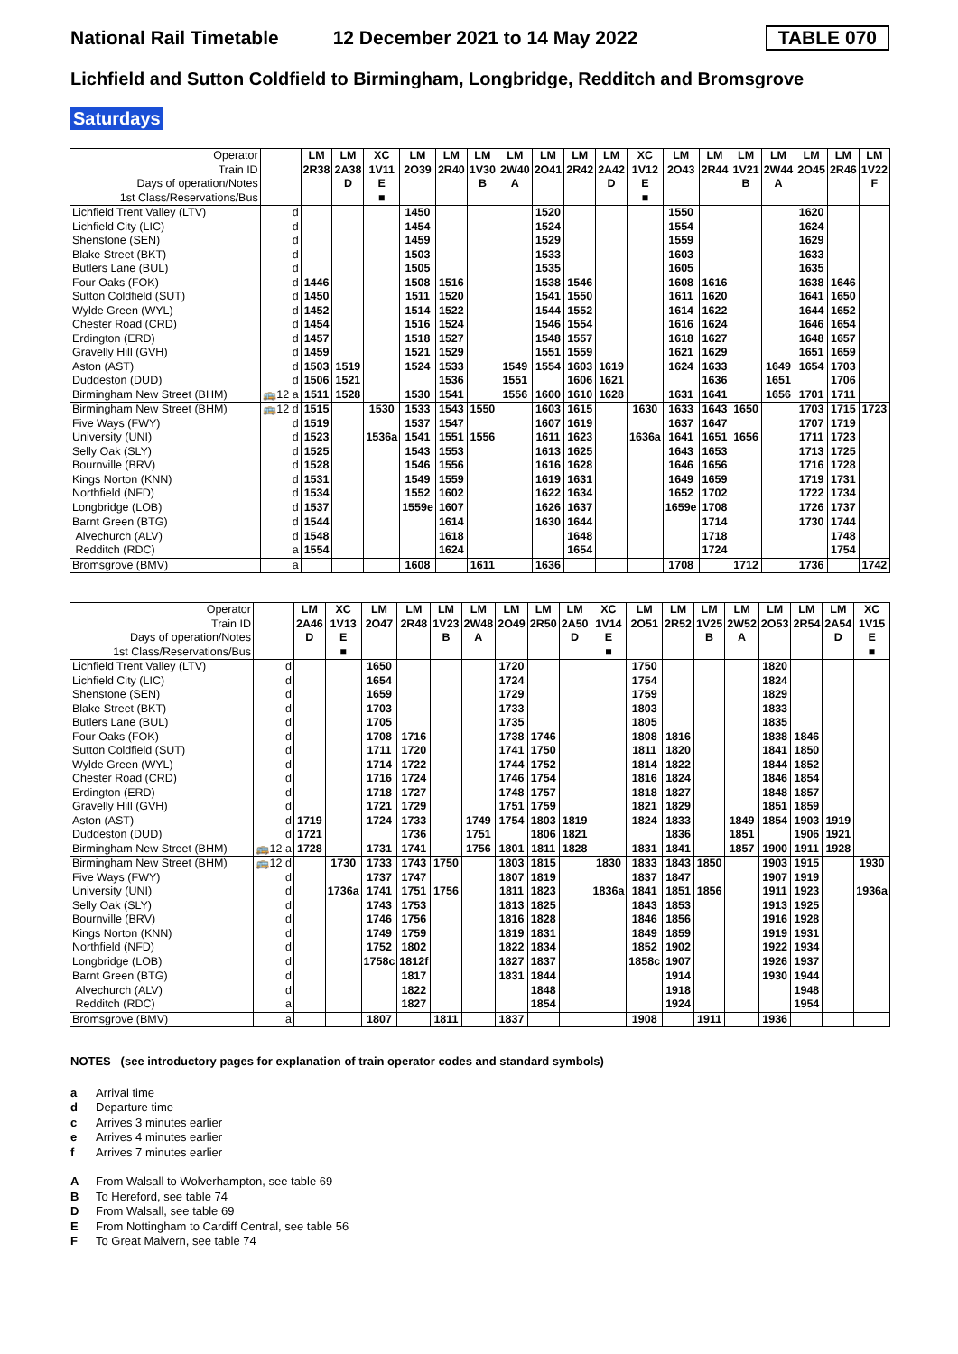National Rail Timetable 12 December 2021 to 14 May 2022 TABLE 070
Lichfield and Sutton Coldfield to Birmingham, Longbridge, Redditch and Bromsgrove
Saturdays
| Operator | | LM | LM | XC | LM | LM | LM | LM | LM | LM | LM | XC | LM | LM | LM | LM | LM | LM | LM |
| Train ID | | 2R38 | 2A38 | 1V11 | 2O39 | 2R40 | 1V30 | 2W40 | 2O41 | 2R42 | 2A42 | 1V12 | 2O43 | 2R44 | 1V21 | 2W44 | 2O45 | 2R46 | 1V22 |
| Days of operation/Notes | | | D | E | | | B | A | | | D | E | | | B | A | | | F |
| 1st Class/Reservations/Bus | | | | ■ | | | | | | | | ■ | | | | | | | |
| Lichfield Trent Valley (LTV) | d | | | | 1450 | | | | 1520 | | | | 1550 | | | | 1620 | | |
| Lichfield City (LIC) | d | | | | 1454 | | | | 1524 | | | | 1554 | | | | 1624 | | |
| Shenstone (SEN) | d | | | | 1459 | | | | 1529 | | | | 1559 | | | | 1629 | | |
| Blake Street (BKT) | d | | | | 1503 | | | | 1533 | | | | 1603 | | | | 1633 | | |
| Butlers Lane (BUL) | d | | | | 1505 | | | | 1535 | | | | 1605 | | | | 1635 | | |
| Four Oaks (FOK) | d | 1446 | | | 1508 | 1516 | | | 1538 | 1546 | | | 1608 | 1616 | | | 1638 | 1646 | |
| Sutton Coldfield (SUT) | d | 1450 | | | 1511 | 1520 | | | 1541 | 1550 | | | 1611 | 1620 | | | 1641 | 1650 | |
| Wylde Green (WYL) | d | 1452 | | | 1514 | 1522 | | | 1544 | 1552 | | | 1614 | 1622 | | | 1644 | 1652 | |
| Chester Road (CRD) | d | 1454 | | | 1516 | 1524 | | | 1546 | 1554 | | | 1616 | 1624 | | | 1646 | 1654 | |
| Erdington (ERD) | d | 1457 | | | 1518 | 1527 | | | 1548 | 1557 | | | 1618 | 1627 | | | 1648 | 1657 | |
| Gravelly Hill (GVH) | d | 1459 | | | 1521 | 1529 | | | 1551 | 1559 | | | 1621 | 1629 | | | 1651 | 1659 | |
| Aston (AST) | d | 1503 | 1519 | | 1524 | 1533 | | 1549 | 1554 | 1603 | 1619 | | 1624 | 1633 | | 1649 | 1654 | 1703 | |
| Duddeston (DUD) | d | 1506 | 1521 | | | 1536 | | 1551 | | 1606 | 1621 | | | 1636 | | 1651 | | 1706 | |
| Birmingham New Street (BHM) | 🚌12 a | 1511 | 1528 | | 1530 | 1541 | | 1556 | 1600 | 1610 | 1628 | | 1631 | 1641 | | 1656 | 1701 | 1711 | |
| Birmingham New Street (BHM) | 🚌12 d | 1515 | | 1530 | 1533 | 1543 | 1550 | | 1603 | 1615 | | 1630 | 1633 | 1643 | 1650 | | 1703 | 1715 | 1723 |
| Five Ways (FWY) | d | 1519 | | | 1537 | 1547 | | | 1607 | 1619 | | | 1637 | 1647 | | | 1707 | 1719 | |
| University (UNI) | d | 1523 | | 1536a | 1541 | 1551 | 1556 | | 1611 | 1623 | | 1636a | 1641 | 1651 | 1656 | | 1711 | 1723 | |
| Selly Oak (SLY) | d | 1525 | | | 1543 | 1553 | | | 1613 | 1625 | | | 1643 | 1653 | | | 1713 | 1725 | |
| Bournville (BRV) | d | 1528 | | | 1546 | 1556 | | | 1616 | 1628 | | | 1646 | 1656 | | | 1716 | 1728 | |
| Kings Norton (KNN) | d | 1531 | | | 1549 | 1559 | | | 1619 | 1631 | | | 1649 | 1659 | | | 1719 | 1731 | |
| Northfield (NFD) | d | 1534 | | | 1552 | 1602 | | | 1622 | 1634 | | | 1652 | 1702 | | | 1722 | 1734 | |
| Longbridge (LOB) | d | 1537 | | | 1559e | 1607 | | | 1626 | 1637 | | | 1659e | 1708 | | | 1726 | 1737 | |
| Barnt Green (BTG) | d | 1544 | | | | 1614 | | | 1630 | 1644 | | | | 1714 | | | 1730 | 1744 | |
| Alvechurch (ALV) | d | 1548 | | | | 1618 | | | | 1648 | | | | 1718 | | | | 1748 | |
| Redditch (RDC) | a | 1554 | | | | 1624 | | | | 1654 | | | | 1724 | | | | 1754 | |
| Bromsgrove (BMV) | a | | | | 1608 | | 1611 | | 1636 | | | | 1708 | | 1712 | | 1736 | | 1742 |
| Operator | | LM | XC | LM | LM | LM | LM | LM | LM | LM | XC | LM | LM | LM | LM | LM | LM | LM | XC |
| Train ID | | 2A46 | 1V13 | 2O47 | 2R48 | 1V23 | 2W48 | 2O49 | 2R50 | 2A50 | 1V14 | 2O51 | 2R52 | 1V25 | 2W52 | 2O53 | 2R54 | 2A54 | 1V15 |
| Days of operation/Notes | | D | E | | | B | A | | | D | E | | | B | A | | | D | E |
| 1st Class/Reservations/Bus | | | ■ | | | | | | | | ■ | | | | | | | | ■ |
| Lichfield Trent Valley (LTV) | d | | | 1650 | | | | 1720 | | | | 1750 | | | | 1820 | | | |
| Lichfield City (LIC) | d | | | 1654 | | | | 1724 | | | | 1754 | | | | 1824 | | | |
| Shenstone (SEN) | d | | | 1659 | | | | 1729 | | | | 1759 | | | | 1829 | | | |
| Blake Street (BKT) | d | | | 1703 | | | | 1733 | | | | 1803 | | | | 1833 | | | |
| Butlers Lane (BUL) | d | | | 1705 | | | | 1735 | | | | 1805 | | | | 1835 | | | |
| Four Oaks (FOK) | d | | | 1708 | 1716 | | | 1738 | 1746 | | | 1808 | 1816 | | | 1838 | 1846 | | |
| Sutton Coldfield (SUT) | d | | | 1711 | 1720 | | | 1741 | 1750 | | | 1811 | 1820 | | | 1841 | 1850 | | |
| Wylde Green (WYL) | d | | | 1714 | 1722 | | | 1744 | 1752 | | | 1814 | 1822 | | | 1844 | 1852 | | |
| Chester Road (CRD) | d | | | 1716 | 1724 | | | 1746 | 1754 | | | 1816 | 1824 | | | 1846 | 1854 | | |
| Erdington (ERD) | d | | | 1718 | 1727 | | | 1748 | 1757 | | | 1818 | 1827 | | | 1848 | 1857 | | |
| Gravelly Hill (GVH) | d | | | 1721 | 1729 | | | 1751 | 1759 | | | 1821 | 1829 | | | 1851 | 1859 | | |
| Aston (AST) | d | 1719 | | 1724 | 1733 | | 1749 | 1754 | 1803 | 1819 | | 1824 | 1833 | | 1849 | 1854 | 1903 | 1919 | |
| Duddeston (DUD) | d | 1721 | | | 1736 | | 1751 | | 1806 | 1821 | | | 1836 | | 1851 | | 1906 | 1921 | |
| Birmingham New Street (BHM) | 🚌12 a | 1728 | | 1731 | 1741 | | 1756 | 1801 | 1811 | 1828 | | 1831 | 1841 | | 1857 | 1900 | 1911 | 1928 | |
| Birmingham New Street (BHM) | 🚌12 d | | 1730 | 1733 | 1743 | 1750 | | 1803 | 1815 | | 1830 | 1833 | 1843 | 1850 | | 1903 | 1915 | | 1930 |
| Five Ways (FWY) | d | | | 1737 | 1747 | | | 1807 | 1819 | | | 1837 | 1847 | | | 1907 | 1919 | | |
| University (UNI) | d | | 1736a | 1741 | 1751 | 1756 | | 1811 | 1823 | | 1836a | 1841 | 1851 | 1856 | | 1911 | 1923 | | 1936a |
| Selly Oak (SLY) | d | | | 1743 | 1753 | | | 1813 | 1825 | | | 1843 | 1853 | | | 1913 | 1925 | | |
| Bournville (BRV) | d | | | 1746 | 1756 | | | 1816 | 1828 | | | 1846 | 1856 | | | 1916 | 1928 | | |
| Kings Norton (KNN) | d | | | 1749 | 1759 | | | 1819 | 1831 | | | 1849 | 1859 | | | 1919 | 1931 | | |
| Northfield (NFD) | d | | | 1752 | 1802 | | | 1822 | 1834 | | | 1852 | 1902 | | | 1922 | 1934 | | |
| Longbridge (LOB) | d | | | 1758c | 1812f | | | 1827 | 1837 | | | 1858c | 1907 | | | 1926 | 1937 | | |
| Barnt Green (BTG) | d | | | | 1817 | | | 1831 | 1844 | | | | 1914 | | | 1930 | 1944 | | |
| Alvechurch (ALV) | d | | | | 1822 | | | | 1848 | | | | 1918 | | | | 1948 | | |
| Redditch (RDC) | a | | | | 1827 | | | | 1854 | | | | 1924 | | | | 1954 | | |
| Bromsgrove (BMV) | a | | | 1807 | | 1811 | | 1837 | | | | 1908 | | 1911 | | 1936 | | | |
NOTES (see introductory pages for explanation of train operator codes and standard symbols)
a Arrival time
d Departure time
c Arrives 3 minutes earlier
e Arrives 4 minutes earlier
f Arrives 7 minutes earlier
A From Walsall to Wolverhampton, see table 69
B To Hereford, see table 74
D From Walsall, see table 69
E From Nottingham to Cardiff Central, see table 56
F To Great Malvern, see table 74